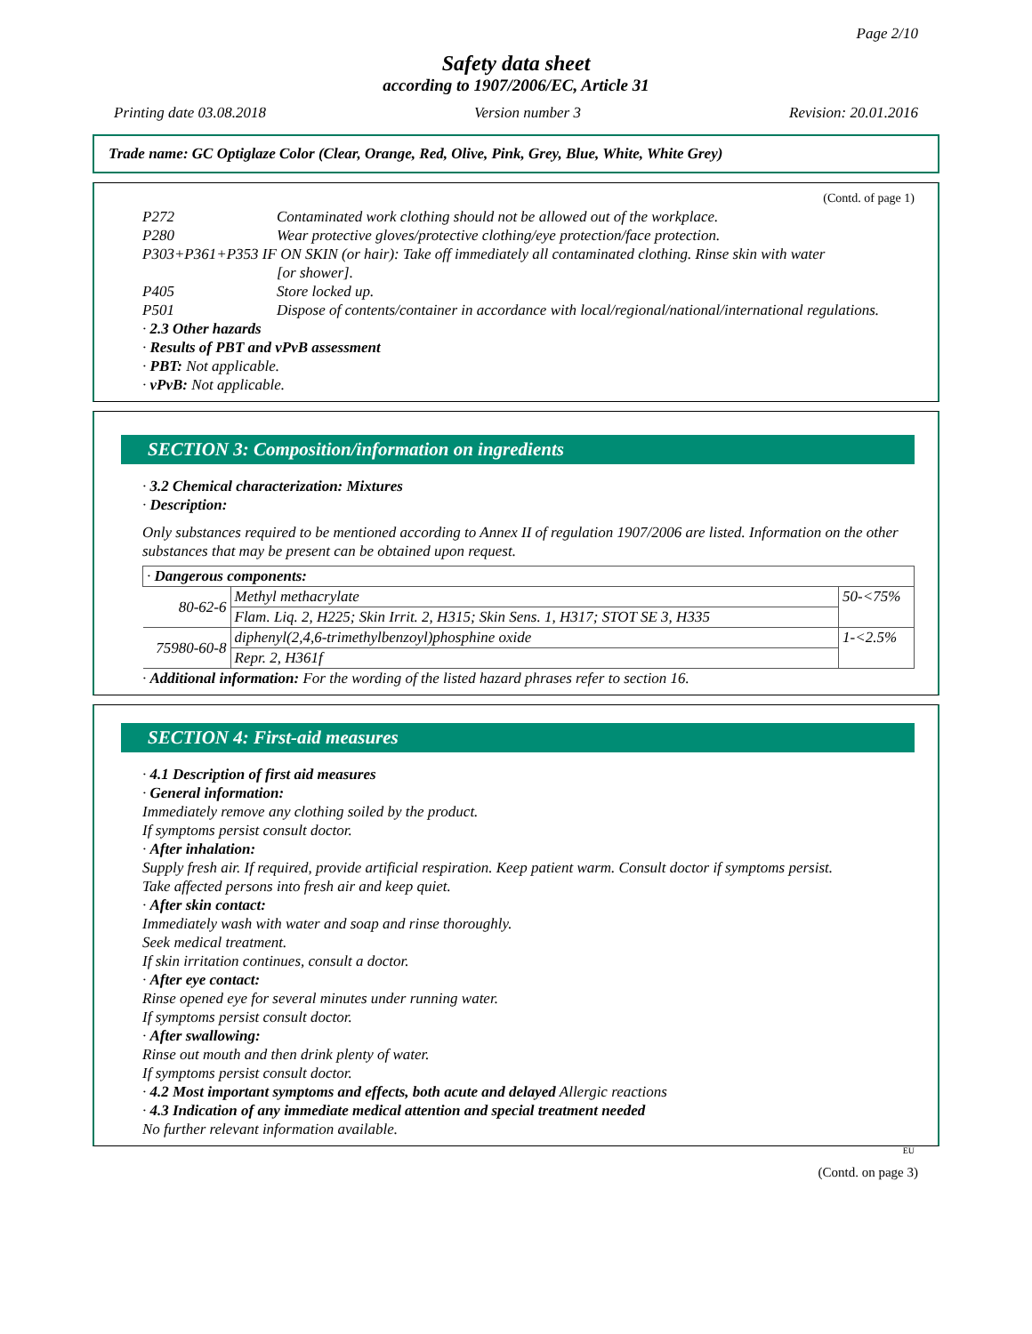Page 2/10
Safety data sheet
according to 1907/2006/EC, Article 31
Printing date 03.08.2018 Version number 3 Revision: 20.01.2016
Trade name: GC Optiglaze Color (Clear, Orange, Red, Olive, Pink, Grey, Blue, White, White Grey)
(Contd. of page 1)
P272 Contaminated work clothing should not be allowed out of the workplace.
P280 Wear protective gloves/protective clothing/eye protection/face protection.
P303+P361+P353 IF ON SKIN (or hair): Take off immediately all contaminated clothing. Rinse skin with water
[or shower].
P405 Store locked up.
P501 Dispose of contents/container in accordance with local/regional/national/international regulations.
· 2.3 Other hazards
· Results of PBT and vPvB assessment
· PBT: Not applicable.
· vPvB: Not applicable.
SECTION 3: Composition/information on ingredients
· 3.2 Chemical characterization: Mixtures
· Description:
Only substances required to be mentioned according to Annex II of regulation 1907/2006 are listed. Information on the other substances that may be present can be obtained upon request.
| · Dangerous components: | | |
| 80-62-6 | Methyl methacrylate | 50-<75% |
| | Flam. Liq. 2, H225; Skin Irrit. 2, H315; Skin Sens. 1, H317; STOT SE 3, H335 | |
| 75980-60-8 | diphenyl(2,4,6-trimethylbenzoyl)phosphine oxide | 1-<2.5% |
| | Repr. 2, H361f | |
· Additional information: For the wording of the listed hazard phrases refer to section 16.
SECTION 4: First-aid measures
· 4.1 Description of first aid measures
· General information:
Immediately remove any clothing soiled by the product.
If symptoms persist consult doctor.
· After inhalation:
Supply fresh air. If required, provide artificial respiration. Keep patient warm. Consult doctor if symptoms persist.
Take affected persons into fresh air and keep quiet.
· After skin contact:
Immediately wash with water and soap and rinse thoroughly.
Seek medical treatment.
If skin irritation continues, consult a doctor.
· After eye contact:
Rinse opened eye for several minutes under running water.
If symptoms persist consult doctor.
· After swallowing:
Rinse out mouth and then drink plenty of water.
If symptoms persist consult doctor.
· 4.2 Most important symptoms and effects, both acute and delayed Allergic reactions
· 4.3 Indication of any immediate medical attention and special treatment needed
No further relevant information available.
EU
(Contd. on page 3)